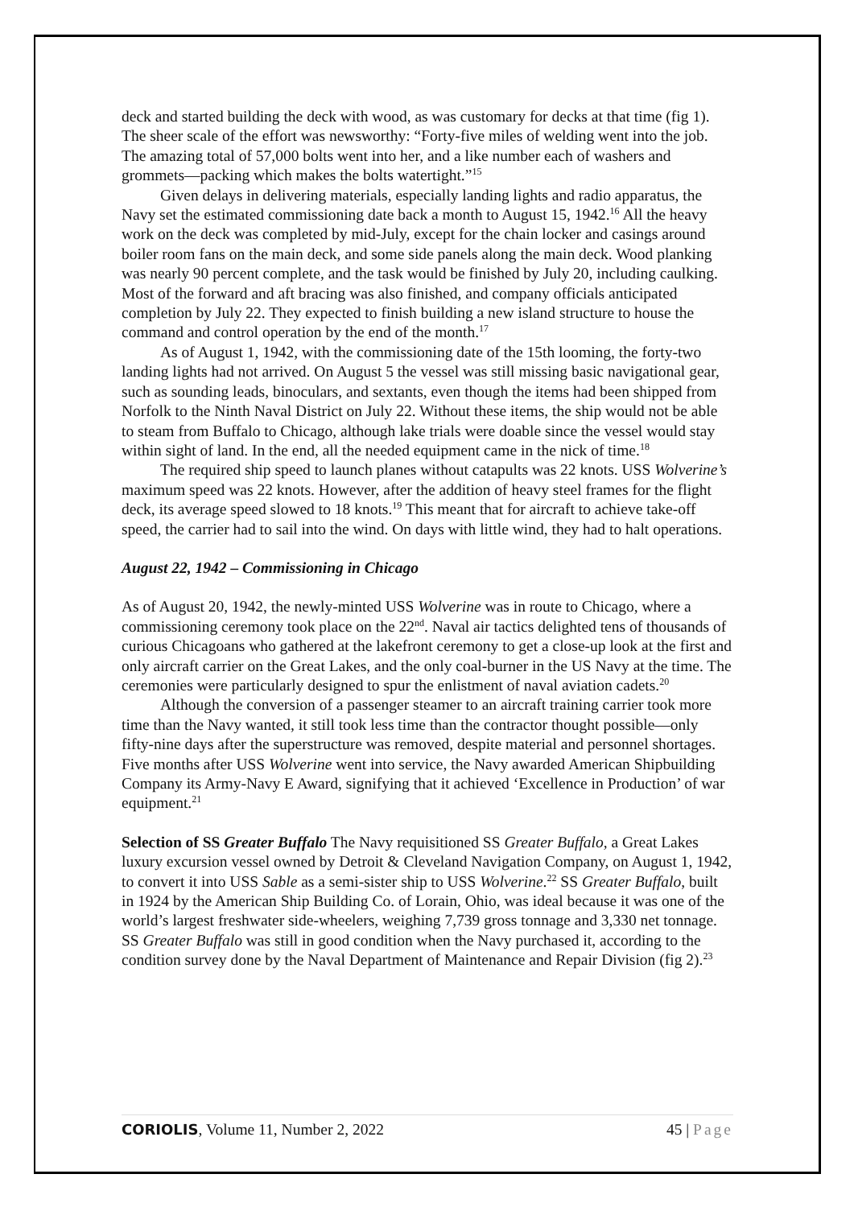deck and started building the deck with wood, as was customary for decks at that time (fig 1). The sheer scale of the effort was newsworthy: “Forty-five miles of welding went into the job. The amazing total of 57,000 bolts went into her, and a like number each of washers and grommets—packing which makes the bolts watertight.”<sup>15</sup>
Given delays in delivering materials, especially landing lights and radio apparatus, the Navy set the estimated commissioning date back a month to August 15, 1942.<sup>16</sup> All the heavy work on the deck was completed by mid-July, except for the chain locker and casings around boiler room fans on the main deck, and some side panels along the main deck. Wood planking was nearly 90 percent complete, and the task would be finished by July 20, including caulking. Most of the forward and aft bracing was also finished, and company officials anticipated completion by July 22. They expected to finish building a new island structure to house the command and control operation by the end of the month.<sup>17</sup>
As of August 1, 1942, with the commissioning date of the 15th looming, the forty-two landing lights had not arrived. On August 5 the vessel was still missing basic navigational gear, such as sounding leads, binoculars, and sextants, even though the items had been shipped from Norfolk to the Ninth Naval District on July 22. Without these items, the ship would not be able to steam from Buffalo to Chicago, although lake trials were doable since the vessel would stay within sight of land. In the end, all the needed equipment came in the nick of time.<sup>18</sup>
The required ship speed to launch planes without catapults was 22 knots. USS Wolverine’s maximum speed was 22 knots. However, after the addition of heavy steel frames for the flight deck, its average speed slowed to 18 knots.<sup>19</sup> This meant that for aircraft to achieve take-off speed, the carrier had to sail into the wind. On days with little wind, they had to halt operations.
August 22, 1942 – Commissioning in Chicago
As of August 20, 1942, the newly-minted USS Wolverine was in route to Chicago, where a commissioning ceremony took place on the 22<sup>nd</sup>. Naval air tactics delighted tens of thousands of curious Chicagoans who gathered at the lakefront ceremony to get a close-up look at the first and only aircraft carrier on the Great Lakes, and the only coal-burner in the US Navy at the time. The ceremonies were particularly designed to spur the enlistment of naval aviation cadets.<sup>20</sup>
Although the conversion of a passenger steamer to an aircraft training carrier took more time than the Navy wanted, it still took less time than the contractor thought possible—only fifty-nine days after the superstructure was removed, despite material and personnel shortages. Five months after USS Wolverine went into service, the Navy awarded American Shipbuilding Company its Army-Navy E Award, signifying that it achieved ‘Excellence in Production’ of war equipment.<sup>21</sup>
Selection of SS Greater Buffalo The Navy requisitioned SS Greater Buffalo, a Great Lakes luxury excursion vessel owned by Detroit & Cleveland Navigation Company, on August 1, 1942, to convert it into USS Sable as a semi-sister ship to USS Wolverine.<sup>22</sup> SS Greater Buffalo, built in 1924 by the American Ship Building Co. of Lorain, Ohio, was ideal because it was one of the world’s largest freshwater side-wheelers, weighing 7,739 gross tonnage and 3,330 net tonnage. SS Greater Buffalo was still in good condition when the Navy purchased it, according to the condition survey done by the Naval Department of Maintenance and Repair Division (fig 2).<sup>23</sup>
CORIOLIS, Volume 11, Number 2, 2022 45 | Page